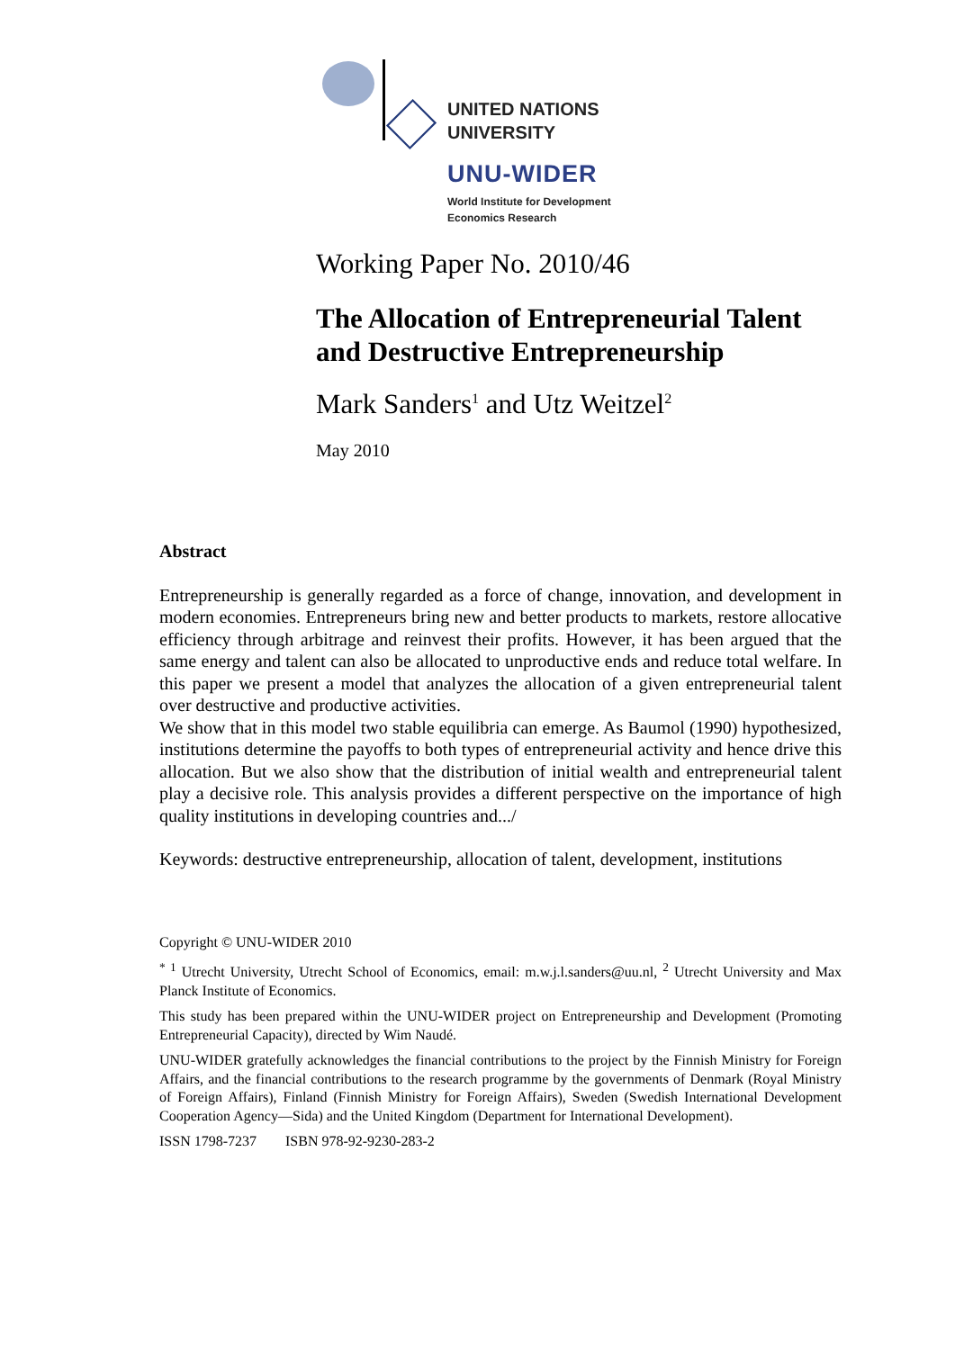UNITED NATIONS
UNIVERSITY
UNU-WIDER
World Institute for Development
Economics Research
Working Paper No. 2010/46
The Allocation of Entrepreneurial Talent and Destructive Entrepreneurship
Mark Sanders<sup>1</sup> and Utz Weitzel<sup>2</sup>
May 2010
Abstract
Entrepreneurship is generally regarded as a force of change, innovation, and development in modern economies. Entrepreneurs bring new and better products to markets, restore allocative efficiency through arbitrage and reinvest their profits. However, it has been argued that the same energy and talent can also be allocated to unproductive ends and reduce total welfare. In this paper we present a model that analyzes the allocation of a given entrepreneurial talent over destructive and productive activities.
We show that in this model two stable equilibria can emerge. As Baumol (1990) hypothesized, institutions determine the payoffs to both types of entrepreneurial activity and hence drive this allocation. But we also show that the distribution of initial wealth and entrepreneurial talent play a decisive role. This analysis provides a different perspective on the importance of high quality institutions in developing countries and.../
Keywords: destructive entrepreneurship, allocation of talent, development, institutions
Copyright © UNU-WIDER 2010
<sup>* 1</sup> Utrecht University, Utrecht School of Economics, email: m.w.j.l.sanders@uu.nl, <sup>2</sup> Utrecht University and Max Planck Institute of Economics.
This study has been prepared within the UNU-WIDER project on Entrepreneurship and Development (Promoting Entrepreneurial Capacity), directed by Wim Naudé.
UNU-WIDER gratefully acknowledges the financial contributions to the project by the Finnish Ministry for Foreign Affairs, and the financial contributions to the research programme by the governments of Denmark (Royal Ministry of Foreign Affairs), Finland (Finnish Ministry for Foreign Affairs), Sweden (Swedish International Development Cooperation Agency—Sida) and the United Kingdom (Department for International Development).
ISSN 1798-7237 ISBN 978-92-9230-283-2